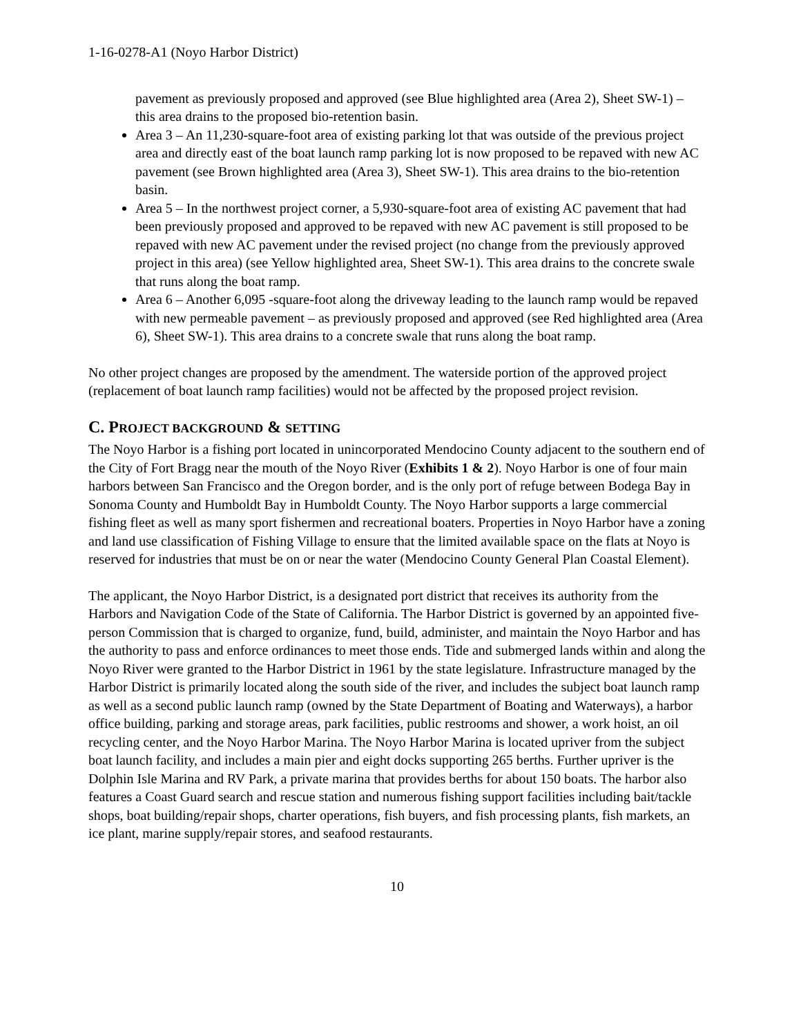1-16-0278-A1 (Noyo Harbor District)
pavement as previously proposed and approved (see Blue highlighted area (Area 2), Sheet SW-1) – this area drains to the proposed bio-retention basin.
Area 3 – An 11,230-square-foot area of existing parking lot that was outside of the previous project area and directly east of the boat launch ramp parking lot is now proposed to be repaved with new AC pavement (see Brown highlighted area (Area 3), Sheet SW-1). This area drains to the bio-retention basin.
Area 5 – In the northwest project corner, a 5,930-square-foot area of existing AC pavement that had been previously proposed and approved to be repaved with new AC pavement is still proposed to be repaved with new AC pavement under the revised project (no change from the previously approved project in this area) (see Yellow highlighted area, Sheet SW-1). This area drains to the concrete swale that runs along the boat ramp.
Area 6 – Another 6,095 -square-foot along the driveway leading to the launch ramp would be repaved with new permeable pavement – as previously proposed and approved (see Red highlighted area (Area 6), Sheet SW-1). This area drains to a concrete swale that runs along the boat ramp.
No other project changes are proposed by the amendment. The waterside portion of the approved project (replacement of boat launch ramp facilities) would not be affected by the proposed project revision.
C. PROJECT BACKGROUND & SETTING
The Noyo Harbor is a fishing port located in unincorporated Mendocino County adjacent to the southern end of the City of Fort Bragg near the mouth of the Noyo River (Exhibits 1 & 2). Noyo Harbor is one of four main harbors between San Francisco and the Oregon border, and is the only port of refuge between Bodega Bay in Sonoma County and Humboldt Bay in Humboldt County. The Noyo Harbor supports a large commercial fishing fleet as well as many sport fishermen and recreational boaters. Properties in Noyo Harbor have a zoning and land use classification of Fishing Village to ensure that the limited available space on the flats at Noyo is reserved for industries that must be on or near the water (Mendocino County General Plan Coastal Element).
The applicant, the Noyo Harbor District, is a designated port district that receives its authority from the Harbors and Navigation Code of the State of California. The Harbor District is governed by an appointed five-person Commission that is charged to organize, fund, build, administer, and maintain the Noyo Harbor and has the authority to pass and enforce ordinances to meet those ends. Tide and submerged lands within and along the Noyo River were granted to the Harbor District in 1961 by the state legislature. Infrastructure managed by the Harbor District is primarily located along the south side of the river, and includes the subject boat launch ramp as well as a second public launch ramp (owned by the State Department of Boating and Waterways), a harbor office building, parking and storage areas, park facilities, public restrooms and shower, a work hoist, an oil recycling center, and the Noyo Harbor Marina. The Noyo Harbor Marina is located upriver from the subject boat launch facility, and includes a main pier and eight docks supporting 265 berths. Further upriver is the Dolphin Isle Marina and RV Park, a private marina that provides berths for about 150 boats. The harbor also features a Coast Guard search and rescue station and numerous fishing support facilities including bait/tackle shops, boat building/repair shops, charter operations, fish buyers, and fish processing plants, fish markets, an ice plant, marine supply/repair stores, and seafood restaurants.
10